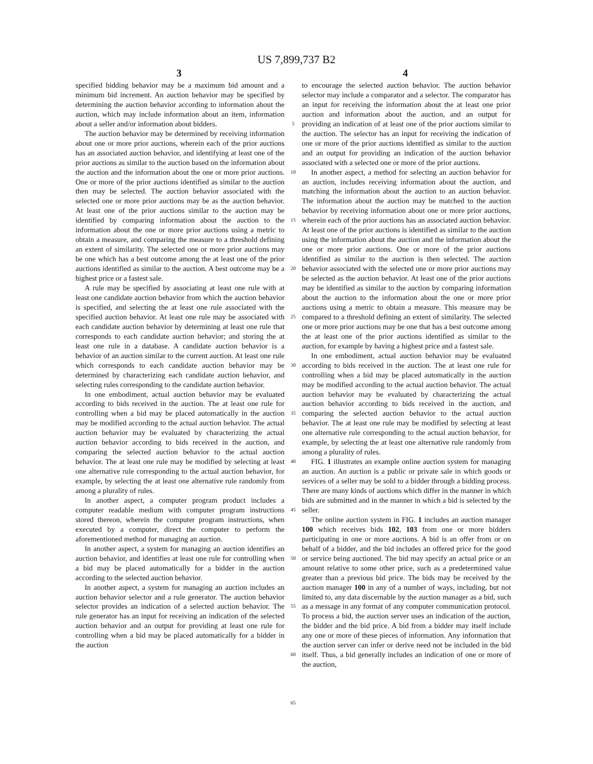US 7,899,737 B2
3 4
specified bidding behavior may be a maximum bid amount and a minimum bid increment. An auction behavior may be specified by determining the auction behavior according to information about the auction, which may include information about an item, information about a seller and/or information about bidders.
The auction behavior may be determined by receiving information about one or more prior auctions, wherein each of the prior auctions has an associated auction behavior, and identifying at least one of the prior auctions as similar to the auction based on the information about the auction and the information about the one or more prior auctions. One or more of the prior auctions identified as similar to the auction then may be selected. The auction behavior associated with the selected one or more prior auctions may be as the auction behavior. At least one of the prior auctions similar to the auction may be identified by comparing information about the auction to the information about the one or more prior auctions using a metric to obtain a measure, and comparing the measure to a threshold defining an extent of similarity. The selected one or more prior auctions may be one which has a best outcome among the at least one of the prior auctions identified as similar to the auction. A best outcome may be a highest price or a fastest sale.
A rule may be specified by associating at least one rule with at least one candidate auction behavior from which the auction behavior is specified, and selecting the at least one rule associated with the specified auction behavior. At least one rule may be associated with each candidate auction behavior by determining at least one rule that corresponds to each candidate auction behavior; and storing the at least one rule in a database. A candidate auction behavior is a behavior of an auction similar to the current auction. At least one rule which corresponds to each candidate auction behavior may be determined by characterizing each candidate auction behavior, and selecting rules corresponding to the candidate auction behavior.
In one embodiment, actual auction behavior may be evaluated according to bids received in the auction. The at least one rule for controlling when a bid may be placed automatically in the auction may be modified according to the actual auction behavior. The actual auction behavior may be evaluated by characterizing the actual auction behavior according to bids received in the auction, and comparing the selected auction behavior to the actual auction behavior. The at least one rule may be modified by selecting at least one alternative rule corresponding to the actual auction behavior, for example, by selecting the at least one alternative rule randomly from among a plurality of rules.
In another aspect, a computer program product includes a computer readable medium with computer program instructions stored thereon, wherein the computer program instructions, when executed by a computer, direct the computer to perform the aforementioned method for managing an auction.
In another aspect, a system for managing an auction identifies an auction behavior, and identifies at least one rule for controlling when a bid may be placed automatically for a bidder in the auction according to the selected auction behavior.
In another aspect, a system for managing an auction includes an auction behavior selector and a rule generator. The auction behavior selector provides an indication of a selected auction behavior. The rule generator has an input for receiving an indication of the selected auction behavior and an output for providing at least one rule for controlling when a bid may be placed automatically for a bidder in the auction
5
10
15
20
25
30
35
40
45
50
55
60
65
to encourage the selected auction behavior. The auction behavior selector may include a comparator and a selector. The comparator has an input for receiving the information about the at least one prior auction and information about the auction, and an output for providing an indication of at least one of the prior auctions similar to the auction. The selector has an input for receiving the indication of one or more of the prior auctions identified as similar to the auction and an output for providing an indication of the auction behavior associated with a selected one or more of the prior auctions.
In another aspect, a method for selecting an auction behavior for an auction, includes receiving information about the auction, and matching the information about the auction to an auction behavior. The information about the auction may be matched to the auction behavior by receiving information about one or more prior auctions, wherein each of the prior auctions has an associated auction behavior. At least one of the prior auctions is identified as similar to the auction using the information about the auction and the information about the one or more prior auctions. One or more of the prior auctions identified as similar to the auction is then selected. The auction behavior associated with the selected one or more prior auctions may be selected as the auction behavior. At least one of the prior auctions may be identified as similar to the auction by comparing information about the auction to the information about the one or more prior auctions using a metric to obtain a measure. This measure may be compared to a threshold defining an extent of similarity. The selected one or more prior auctions may be one that has a best outcome among the at least one of the prior auctions identified as similar to the auction, for example by having a highest price and a fastest sale.
In one embodiment, actual auction behavior may be evaluated according to bids received in the auction. The at least one rule for controlling when a bid may be placed automatically in the auction may be modified according to the actual auction behavior. The actual auction behavior may be evaluated by characterizing the actual auction behavior according to bids received in the auction, and comparing the selected auction behavior to the actual auction behavior. The at least one rule may be modified by selecting at least one alternative rule corresponding to the actual auction behavior, for example, by selecting the at least one alternative rule randomly from among a plurality of rules.
FIG. 1 illustrates an example online auction system for managing an auction. An auction is a public or private sale in which goods or services of a seller may be sold to a bidder through a bidding process. There are many kinds of auctions which differ in the manner in which bids are submitted and in the manner in which a bid is selected by the seller.
The online auction system in FIG. 1 includes an auction manager 100 which receives bids 102, 103 from one or more bidders participating in one or more auctions. A bid is an offer from or on behalf of a bidder, and the bid includes an offered price for the good or service being auctioned. The bid may specify an actual price or an amount relative to some other price, such as a predetermined value greater than a previous bid price. The bids may be received by the auction manager 100 in any of a number of ways, including, but not limited to, any data discernable by the auction manager as a bid, such as a message in any format of any computer communication protocol. To process a bid, the auction server uses an indication of the auction, the bidder and the bid price. A bid from a bidder may itself include any one or more of these pieces of information. Any information that the auction server can infer or derive need not be included in the bid itself. Thus, a bid generally includes an indication of one or more of the auction,